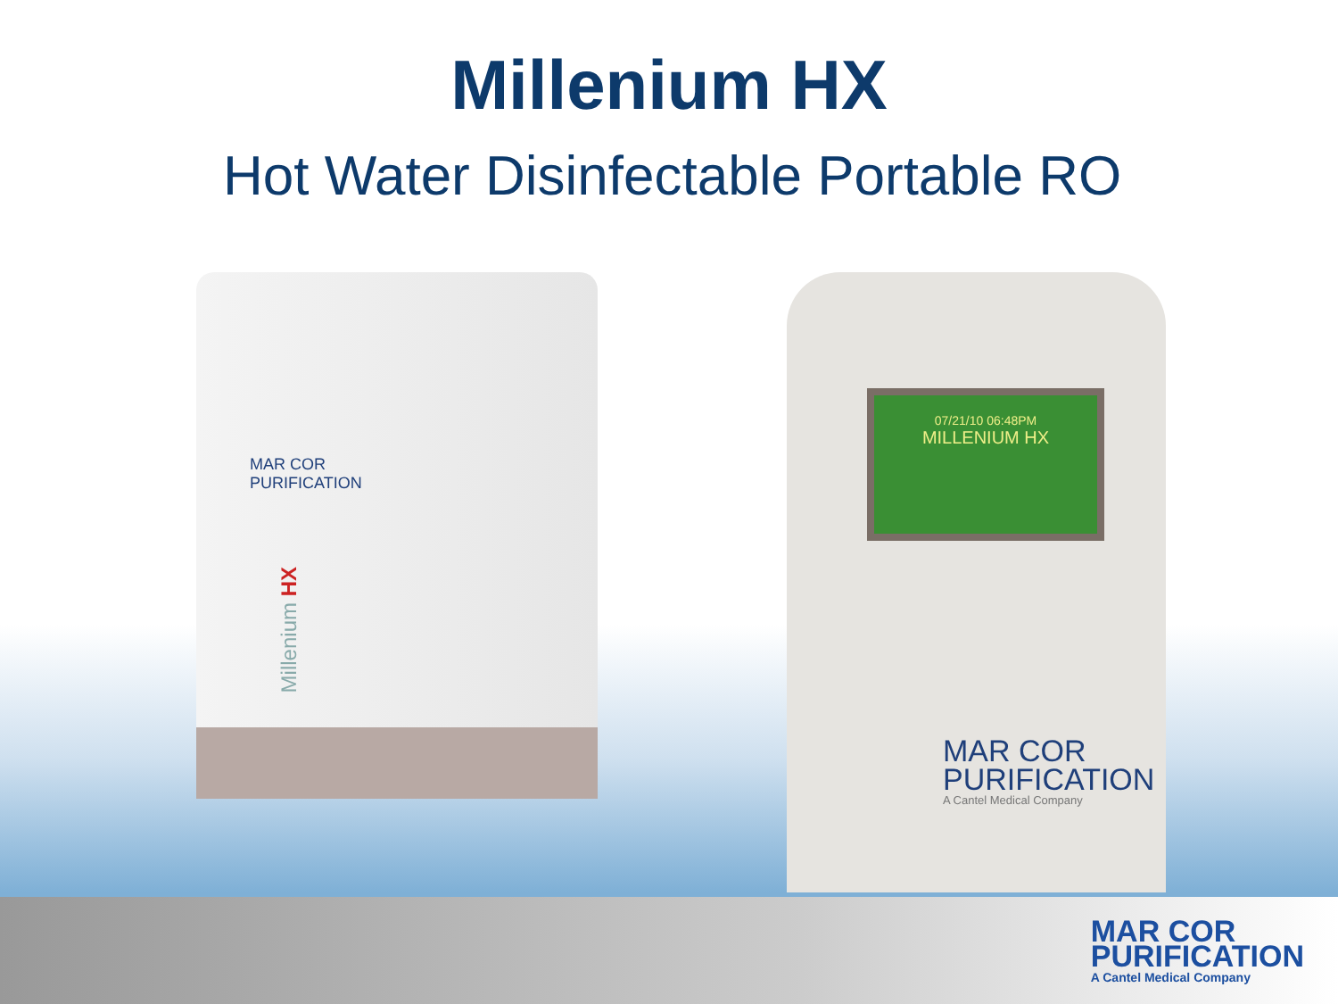Millenium HX
Hot Water Disinfectable Portable RO
MAR COR
PURIFICATION
Millenium HX
07/21/10 06:48PM
MILLENIUM HX
MAR COR
PURIFICATION
A Cantel Medical Company
MAR COR
PURIFICATION
A Cantel Medical Company